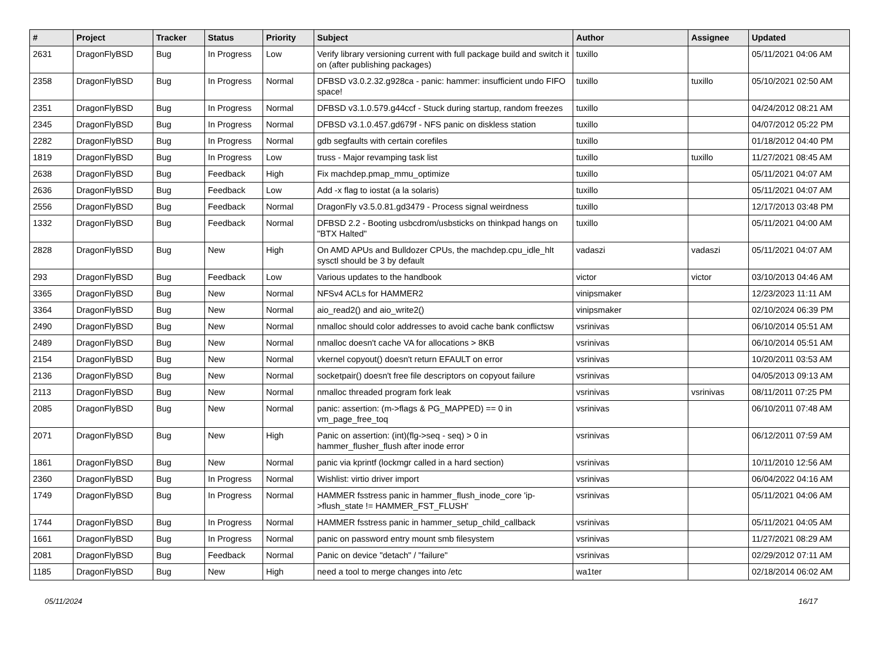| # | Project | Tracker | Status | Priority | Subject | Author | Assignee | Updated |
| --- | --- | --- | --- | --- | --- | --- | --- | --- |
| 2631 | DragonFlyBSD | Bug | In Progress | Low | Verify library versioning current with full package build and switch it on (after publishing packages) | tuxillo | | 05/11/2021 04:06 AM |
| 2358 | DragonFlyBSD | Bug | In Progress | Normal | DFBSD v3.0.2.32.g928ca - panic: hammer: insufficient undo FIFO space! | tuxillo | tuxillo | 05/10/2021 02:50 AM |
| 2351 | DragonFlyBSD | Bug | In Progress | Normal | DFBSD v3.1.0.579.g44ccf - Stuck during startup, random freezes | tuxillo | | 04/24/2012 08:21 AM |
| 2345 | DragonFlyBSD | Bug | In Progress | Normal | DFBSD v3.1.0.457.gd679f - NFS panic on diskless station | tuxillo | | 04/07/2012 05:22 PM |
| 2282 | DragonFlyBSD | Bug | In Progress | Normal | gdb segfaults with certain corefiles | tuxillo | | 01/18/2012 04:40 PM |
| 1819 | DragonFlyBSD | Bug | In Progress | Low | truss - Major revamping task list | tuxillo | tuxillo | 11/27/2021 08:45 AM |
| 2638 | DragonFlyBSD | Bug | Feedback | High | Fix machdep.pmap_mmu_optimize | tuxillo | | 05/11/2021 04:07 AM |
| 2636 | DragonFlyBSD | Bug | Feedback | Low | Add -x flag to iostat (a la solaris) | tuxillo | | 05/11/2021 04:07 AM |
| 2556 | DragonFlyBSD | Bug | Feedback | Normal | DragonFly v3.5.0.81.gd3479 - Process signal weirdness | tuxillo | | 12/17/2013 03:48 PM |
| 1332 | DragonFlyBSD | Bug | Feedback | Normal | DFBSD 2.2 - Booting usbcdrom/usbsticks on thinkpad hangs on "BTX Halted" | tuxillo | | 05/11/2021 04:00 AM |
| 2828 | DragonFlyBSD | Bug | New | High | On AMD APUs and Bulldozer CPUs, the machdep.cpu_idle_hlt sysctl should be 3 by default | vadaszi | vadaszi | 05/11/2021 04:07 AM |
| 293 | DragonFlyBSD | Bug | Feedback | Low | Various updates to the handbook | victor | victor | 03/10/2013 04:46 AM |
| 3365 | DragonFlyBSD | Bug | New | Normal | NFSv4 ACLs for HAMMER2 | vinipsmaker | | 12/23/2023 11:11 AM |
| 3364 | DragonFlyBSD | Bug | New | Normal | aio_read2() and aio_write2() | vinipsmaker | | 02/10/2024 06:39 PM |
| 2490 | DragonFlyBSD | Bug | New | Normal | nmalloc should color addresses to avoid cache bank conflictsw | vsrinivas | | 06/10/2014 05:51 AM |
| 2489 | DragonFlyBSD | Bug | New | Normal | nmalloc doesn't cache VA for allocations > 8KB | vsrinivas | | 06/10/2014 05:51 AM |
| 2154 | DragonFlyBSD | Bug | New | Normal | vkernel copyout() doesn't return EFAULT on error | vsrinivas | | 10/20/2011 03:53 AM |
| 2136 | DragonFlyBSD | Bug | New | Normal | socketpair() doesn't free file descriptors on copyout failure | vsrinivas | | 04/05/2013 09:13 AM |
| 2113 | DragonFlyBSD | Bug | New | Normal | nmalloc threaded program fork leak | vsrinivas | vsrinivas | 08/11/2011 07:25 PM |
| 2085 | DragonFlyBSD | Bug | New | Normal | panic: assertion: (m->flags & PG_MAPPED) == 0 in vm_page_free_toq | vsrinivas | | 06/10/2011 07:48 AM |
| 2071 | DragonFlyBSD | Bug | New | High | Panic on assertion: (int)(flg->seq - seq) > 0 in hammer_flusher_flush after inode error | vsrinivas | | 06/12/2011 07:59 AM |
| 1861 | DragonFlyBSD | Bug | New | Normal | panic via kprintf (lockmgr called in a hard section) | vsrinivas | | 10/11/2010 12:56 AM |
| 2360 | DragonFlyBSD | Bug | In Progress | Normal | Wishlist: virtio driver import | vsrinivas | | 06/04/2022 04:16 AM |
| 1749 | DragonFlyBSD | Bug | In Progress | Normal | HAMMER fsstress panic in hammer_flush_inode_core 'ip->flush_state != HAMMER_FST_FLUSH' | vsrinivas | | 05/11/2021 04:06 AM |
| 1744 | DragonFlyBSD | Bug | In Progress | Normal | HAMMER fsstress panic in hammer_setup_child_callback | vsrinivas | | 05/11/2021 04:05 AM |
| 1661 | DragonFlyBSD | Bug | In Progress | Normal | panic on password entry mount smb filesystem | vsrinivas | | 11/27/2021 08:29 AM |
| 2081 | DragonFlyBSD | Bug | Feedback | Normal | Panic on device "detach" / "failure" | vsrinivas | | 02/29/2012 07:11 AM |
| 1185 | DragonFlyBSD | Bug | New | High | need a tool to merge changes into /etc | wa1ter | | 02/18/2014 06:02 AM |
05/11/2024 16/17